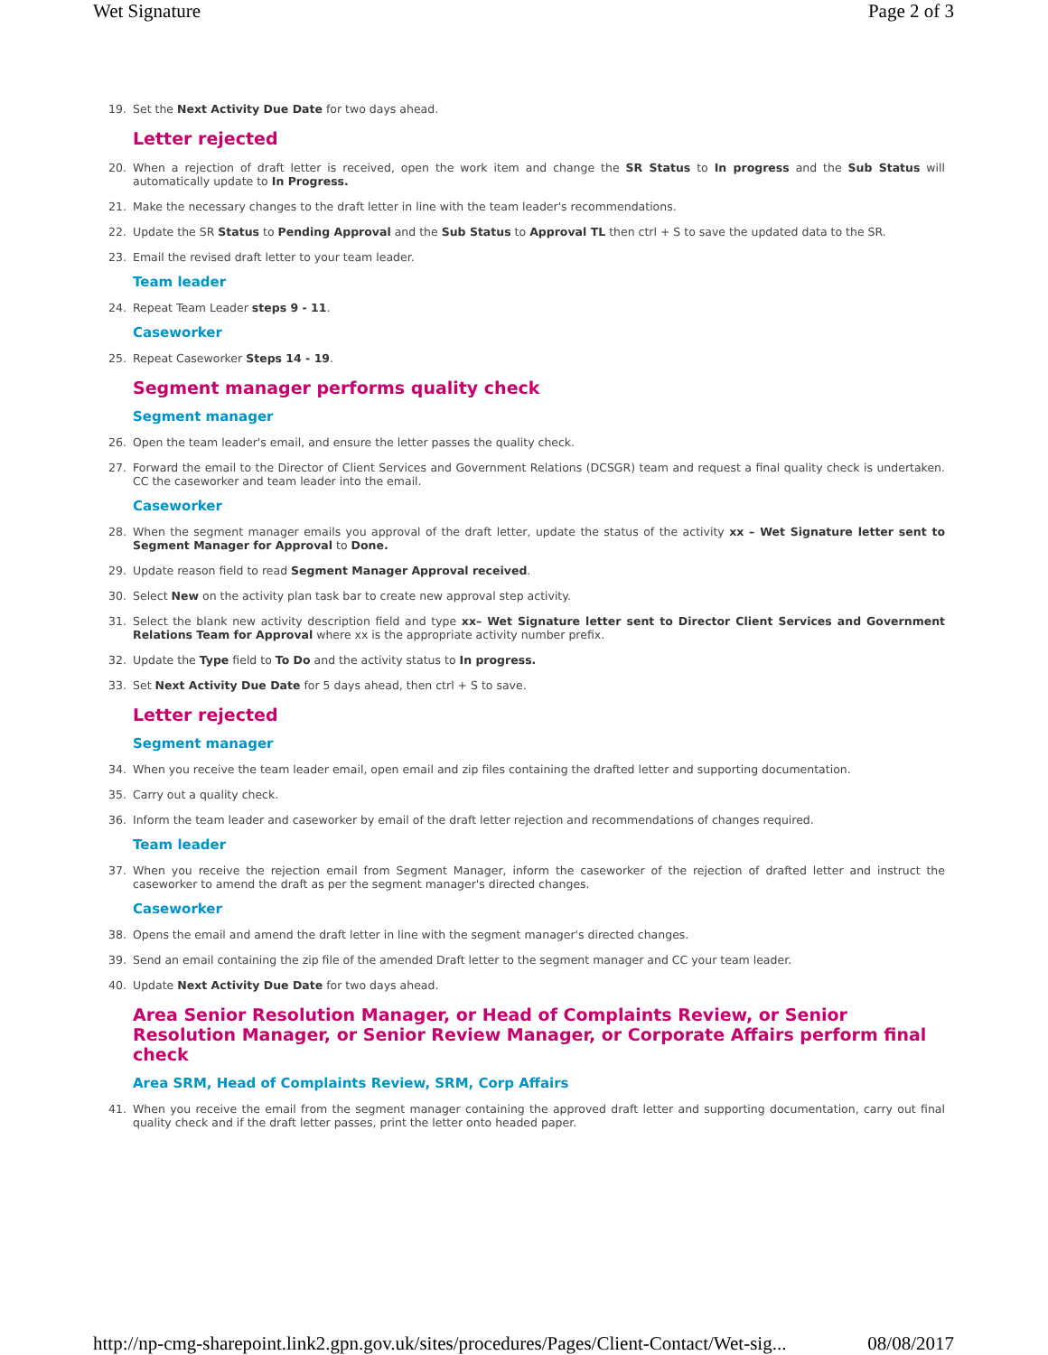Wet Signature Page 2 of 3
19. Set the Next Activity Due Date for two days ahead.
Letter rejected
20. When a rejection of draft letter is received, open the work item and change the SR Status to In progress and the Sub Status will automatically update to In Progress.
21. Make the necessary changes to the draft letter in line with the team leader's recommendations.
22. Update the SR Status to Pending Approval and the Sub Status to Approval TL then ctrl + S to save the updated data to the SR.
23. Email the revised draft letter to your team leader.
Team leader
24. Repeat Team Leader steps 9 - 11.
Caseworker
25. Repeat Caseworker Steps 14 - 19.
Segment manager performs quality check
Segment manager
26. Open the team leader's email, and ensure the letter passes the quality check.
27. Forward the email to the Director of Client Services and Government Relations (DCSGR) team and request a final quality check is undertaken. CC the caseworker and team leader into the email.
Caseworker
28. When the segment manager emails you approval of the draft letter, update the status of the activity xx – Wet Signature letter sent to Segment Manager for Approval to Done.
29. Update reason field to read Segment Manager Approval received.
30. Select New on the activity plan task bar to create new approval step activity.
31. Select the blank new activity description field and type xx– Wet Signature letter sent to Director Client Services and Government Relations Team for Approval where xx is the appropriate activity number prefix.
32. Update the Type field to To Do and the activity status to In progress.
33. Set Next Activity Due Date for 5 days ahead, then ctrl + S to save.
Letter rejected
Segment manager
34. When you receive the team leader email, open email and zip files containing the drafted letter and supporting documentation.
35. Carry out a quality check.
36. Inform the team leader and caseworker by email of the draft letter rejection and recommendations of changes required.
Team leader
37. When you receive the rejection email from Segment Manager, inform the caseworker of the rejection of drafted letter and instruct the caseworker to amend the draft as per the segment manager's directed changes.
Caseworker
38. Opens the email and amend the draft letter in line with the segment manager's directed changes.
39. Send an email containing the zip file of the amended Draft letter to the segment manager and CC your team leader.
40. Update Next Activity Due Date for two days ahead.
Area Senior Resolution Manager, or Head of Complaints Review, or Senior Resolution Manager, or Senior Review Manager, or Corporate Affairs perform final check
Area SRM, Head of Complaints Review, SRM, Corp Affairs
41. When you receive the email from the segment manager containing the approved draft letter and supporting documentation, carry out final quality check and if the draft letter passes, print the letter onto headed paper.
http://np-cmg-sharepoint.link2.gpn.gov.uk/sites/procedures/Pages/Client-Contact/Wet-sig... 08/08/2017